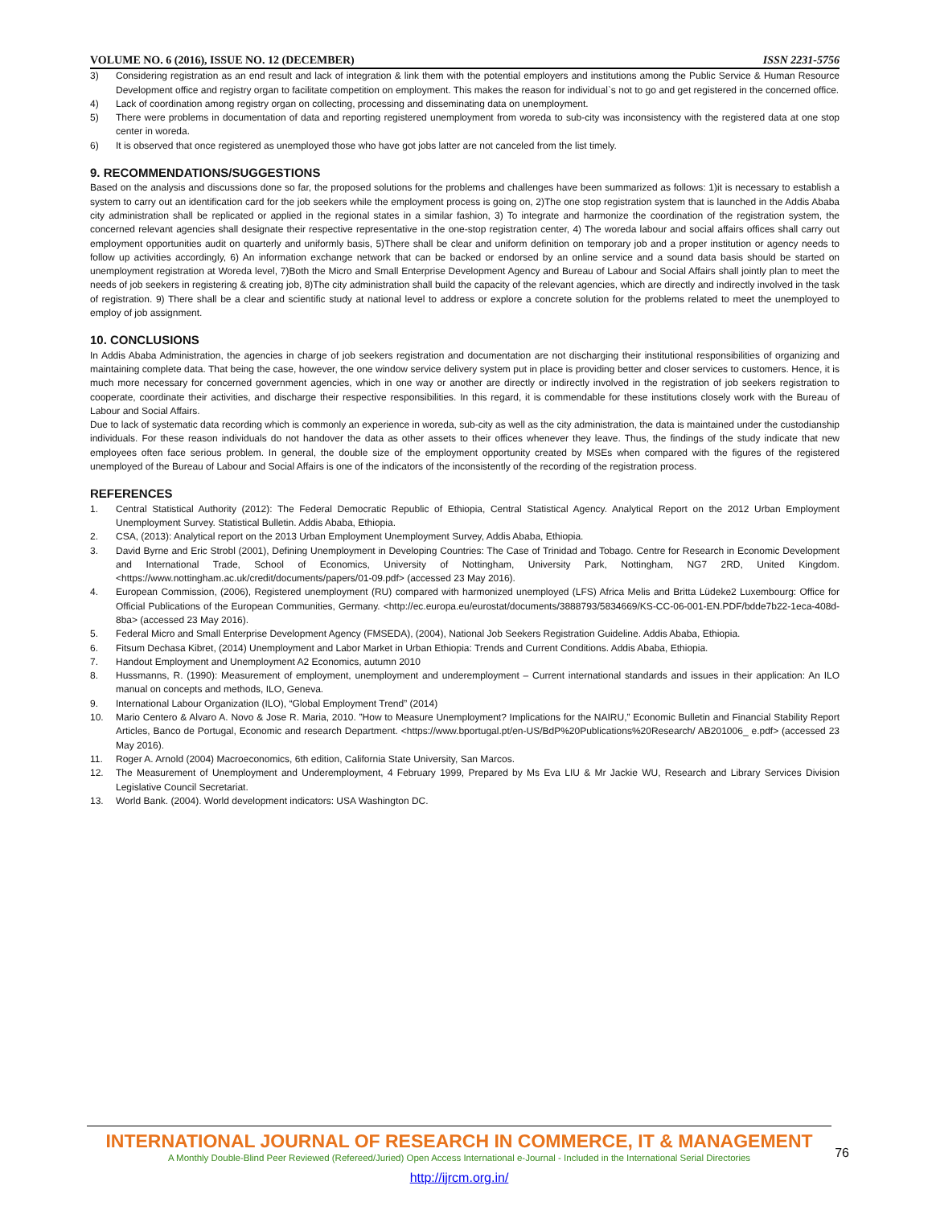VOLUME NO. 6 (2016), ISSUE NO. 12 (DECEMBER) ISSN 2231-5756
3) Considering registration as an end result and lack of integration & link them with the potential employers and institutions among the Public Service & Human Resource Development office and registry organ to facilitate competition on employment. This makes the reason for individual`s not to go and get registered in the concerned office.
4) Lack of coordination among registry organ on collecting, processing and disseminating data on unemployment.
5) There were problems in documentation of data and reporting registered unemployment from woreda to sub-city was inconsistency with the registered data at one stop center in woreda.
6) It is observed that once registered as unemployed those who have got jobs latter are not canceled from the list timely.
9. RECOMMENDATIONS/SUGGESTIONS
Based on the analysis and discussions done so far, the proposed solutions for the problems and challenges have been summarized as follows: 1)it is necessary to establish a system to carry out an identification card for the job seekers while the employment process is going on, 2)The one stop registration system that is launched in the Addis Ababa city administration shall be replicated or applied in the regional states in a similar fashion, 3) To integrate and harmonize the coordination of the registration system, the concerned relevant agencies shall designate their respective representative in the one-stop registration center, 4) The woreda labour and social affairs offices shall carry out employment opportunities audit on quarterly and uniformly basis, 5)There shall be clear and uniform definition on temporary job and a proper institution or agency needs to follow up activities accordingly, 6) An information exchange network that can be backed or endorsed by an online service and a sound data basis should be started on unemployment registration at Woreda level, 7)Both the Micro and Small Enterprise Development Agency and Bureau of Labour and Social Affairs shall jointly plan to meet the needs of job seekers in registering & creating job, 8)The city administration shall build the capacity of the relevant agencies, which are directly and indirectly involved in the task of registration. 9) There shall be a clear and scientific study at national level to address or explore a concrete solution for the problems related to meet the unemployed to employ of job assignment.
10. CONCLUSIONS
In Addis Ababa Administration, the agencies in charge of job seekers registration and documentation are not discharging their institutional responsibilities of organizing and maintaining complete data. That being the case, however, the one window service delivery system put in place is providing better and closer services to customers. Hence, it is much more necessary for concerned government agencies, which in one way or another are directly or indirectly involved in the registration of job seekers registration to cooperate, coordinate their activities, and discharge their respective responsibilities. In this regard, it is commendable for these institutions closely work with the Bureau of Labour and Social Affairs.
Due to lack of systematic data recording which is commonly an experience in woreda, sub-city as well as the city administration, the data is maintained under the custodianship individuals. For these reason individuals do not handover the data as other assets to their offices whenever they leave. Thus, the findings of the study indicate that new employees often face serious problem. In general, the double size of the employment opportunity created by MSEs when compared with the figures of the registered unemployed of the Bureau of Labour and Social Affairs is one of the indicators of the inconsistently of the recording of the registration process.
REFERENCES
1. Central Statistical Authority (2012): The Federal Democratic Republic of Ethiopia, Central Statistical Agency. Analytical Report on the 2012 Urban Employment Unemployment Survey. Statistical Bulletin. Addis Ababa, Ethiopia.
2. CSA, (2013): Analytical report on the 2013 Urban Employment Unemployment Survey, Addis Ababa, Ethiopia.
3. David Byrne and Eric Strobl (2001), Defining Unemployment in Developing Countries: The Case of Trinidad and Tobago. Centre for Research in Economic Development and International Trade, School of Economics, University of Nottingham, University Park, Nottingham, NG7 2RD, United Kingdom. <https://www.nottingham.ac.uk/credit/documents/papers/01-09.pdf> (accessed 23 May 2016).
4. European Commission, (2006), Registered unemployment (RU) compared with harmonized unemployed (LFS) Africa Melis and Britta Lüdeke2 Luxembourg: Office for Official Publications of the European Communities, Germany. <http://ec.europa.eu/eurostat/documents/3888793/5834669/KS-CC-06-001-EN.PDF/bdde7b22-1eca-408d-8ba> (accessed 23 May 2016).
5. Federal Micro and Small Enterprise Development Agency (FMSEDA), (2004), National Job Seekers Registration Guideline. Addis Ababa, Ethiopia.
6. Fitsum Dechasa Kibret, (2014) Unemployment and Labor Market in Urban Ethiopia: Trends and Current Conditions. Addis Ababa, Ethiopia.
7. Handout Employment and Unemployment A2 Economics, autumn 2010
8. Hussmanns, R. (1990): Measurement of employment, unemployment and underemployment – Current international standards and issues in their application: An ILO manual on concepts and methods, ILO, Geneva.
9. International Labour Organization (ILO), “Global Employment Trend” (2014)
10. Mario Centero & Alvaro A. Novo & Jose R. Maria, 2010. ”How to Measure Unemployment? Implications for the NAIRU,” Economic Bulletin and Financial Stability Report Articles, Banco de Portugal, Economic and research Department. <https://www.bportugal.pt/en-US/BdP%20Publications%20Research/ AB201006_ e.pdf> (accessed 23 May 2016).
11. Roger A. Arnold (2004) Macroeconomics, 6th edition, California State University, San Marcos.
12. The Measurement of Unemployment and Underemployment, 4 February 1999, Prepared by Ms Eva LIU & Mr Jackie WU, Research and Library Services Division Legislative Council Secretariat.
13. World Bank. (2004). World development indicators: USA Washington DC.
INTERNATIONAL JOURNAL OF RESEARCH IN COMMERCE, IT & MANAGEMENT
A Monthly Double-Blind Peer Reviewed (Refereed/Juried) Open Access International e-Journal - Included in the International Serial Directories
http://ijrcm.org.in/
76